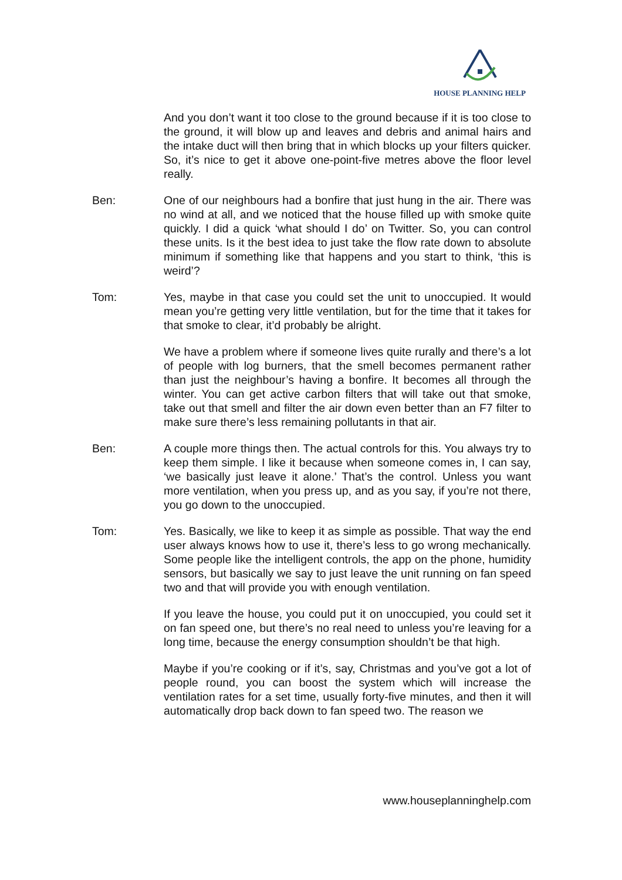HOUSE PLANNING HELP
And you don’t want it too close to the ground because if it is too close to the ground, it will blow up and leaves and debris and animal hairs and the intake duct will then bring that in which blocks up your filters quicker. So, it’s nice to get it above one-point-five metres above the floor level really.
Ben: One of our neighbours had a bonfire that just hung in the air. There was no wind at all, and we noticed that the house filled up with smoke quite quickly. I did a quick ‘what should I do’ on Twitter. So, you can control these units. Is it the best idea to just take the flow rate down to absolute minimum if something like that happens and you start to think, ‘this is weird’?
Tom: Yes, maybe in that case you could set the unit to unoccupied. It would mean you’re getting very little ventilation, but for the time that it takes for that smoke to clear, it’d probably be alright.
We have a problem where if someone lives quite rurally and there’s a lot of people with log burners, that the smell becomes permanent rather than just the neighbour’s having a bonfire. It becomes all through the winter. You can get active carbon filters that will take out that smoke, take out that smell and filter the air down even better than an F7 filter to make sure there’s less remaining pollutants in that air.
Ben: A couple more things then. The actual controls for this. You always try to keep them simple. I like it because when someone comes in, I can say, ‘we basically just leave it alone.’ That’s the control. Unless you want more ventilation, when you press up, and as you say, if you’re not there, you go down to the unoccupied.
Tom: Yes. Basically, we like to keep it as simple as possible. That way the end user always knows how to use it, there’s less to go wrong mechanically. Some people like the intelligent controls, the app on the phone, humidity sensors, but basically we say to just leave the unit running on fan speed two and that will provide you with enough ventilation.
If you leave the house, you could put it on unoccupied, you could set it on fan speed one, but there’s no real need to unless you’re leaving for a long time, because the energy consumption shouldn’t be that high.
Maybe if you’re cooking or if it’s, say, Christmas and you’ve got a lot of people round, you can boost the system which will increase the ventilation rates for a set time, usually forty-five minutes, and then it will automatically drop back down to fan speed two. The reason we
www.houseplanninghelp.com